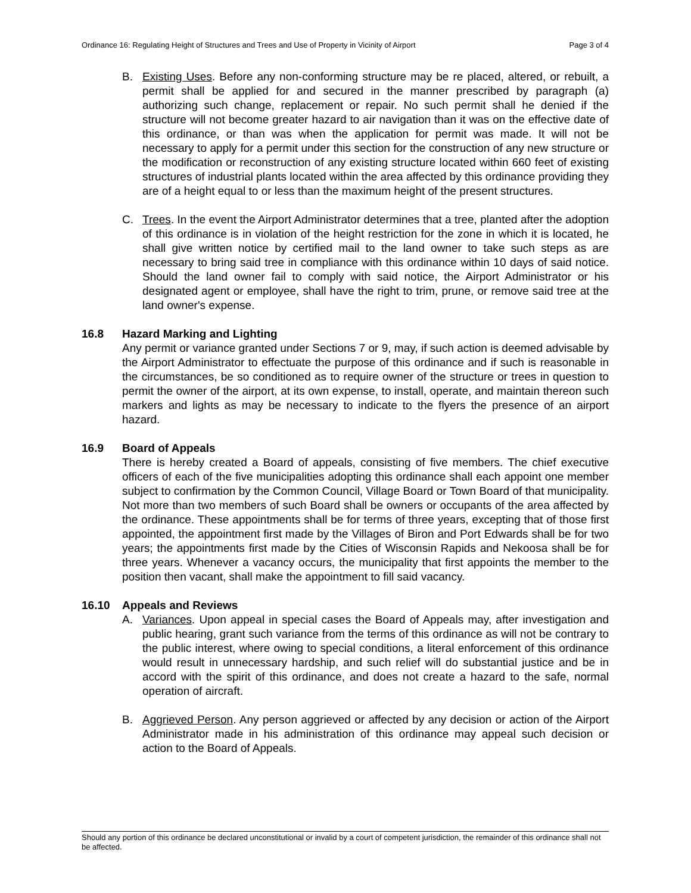Ordinance 16: Regulating Height of Structures and Trees and Use of Property in Vicinity of Airport Page 3 of 4
B. Existing Uses. Before any non-conforming structure may be re placed, altered, or rebuilt, a permit shall be applied for and secured in the manner prescribed by paragraph (a) authorizing such change, replacement or repair. No such permit shall he denied if the structure will not become greater hazard to air navigation than it was on the effective date of this ordinance, or than was when the application for permit was made. It will not be necessary to apply for a permit under this section for the construction of any new structure or the modification or reconstruction of any existing structure located within 660 feet of existing structures of industrial plants located within the area affected by this ordinance providing they are of a height equal to or less than the maximum height of the present structures.
C. Trees. In the event the Airport Administrator determines that a tree, planted after the adoption of this ordinance is in violation of the height restriction for the zone in which it is located, he shall give written notice by certified mail to the land owner to take such steps as are necessary to bring said tree in compliance with this ordinance within 10 days of said notice. Should the land owner fail to comply with said notice, the Airport Administrator or his designated agent or employee, shall have the right to trim, prune, or remove said tree at the land owner's expense.
16.8 Hazard Marking and Lighting
Any permit or variance granted under Sections 7 or 9, may, if such action is deemed advisable by the Airport Administrator to effectuate the purpose of this ordinance and if such is reasonable in the circumstances, be so conditioned as to require owner of the structure or trees in question to permit the owner of the airport, at its own expense, to install, operate, and maintain thereon such markers and lights as may be necessary to indicate to the flyers the presence of an airport hazard.
16.9 Board of Appeals
There is hereby created a Board of appeals, consisting of five members. The chief executive officers of each of the five municipalities adopting this ordinance shall each appoint one member subject to confirmation by the Common Council, Village Board or Town Board of that municipality. Not more than two members of such Board shall be owners or occupants of the area affected by the ordinance. These appointments shall be for terms of three years, excepting that of those first appointed, the appointment first made by the Villages of Biron and Port Edwards shall be for two years; the appointments first made by the Cities of Wisconsin Rapids and Nekoosa shall be for three years. Whenever a vacancy occurs, the municipality that first appoints the member to the position then vacant, shall make the appointment to fill said vacancy.
16.10 Appeals and Reviews
A. Variances. Upon appeal in special cases the Board of Appeals may, after investigation and public hearing, grant such variance from the terms of this ordinance as will not be contrary to the public interest, where owing to special conditions, a literal enforcement of this ordinance would result in unnecessary hardship, and such relief will do substantial justice and be in accord with the spirit of this ordinance, and does not create a hazard to the safe, normal operation of aircraft.
B. Aggrieved Person. Any person aggrieved or affected by any decision or action of the Airport Administrator made in his administration of this ordinance may appeal such decision or action to the Board of Appeals.
Should any portion of this ordinance be declared unconstitutional or invalid by a court of competent jurisdiction, the remainder of this ordinance shall not be affected.